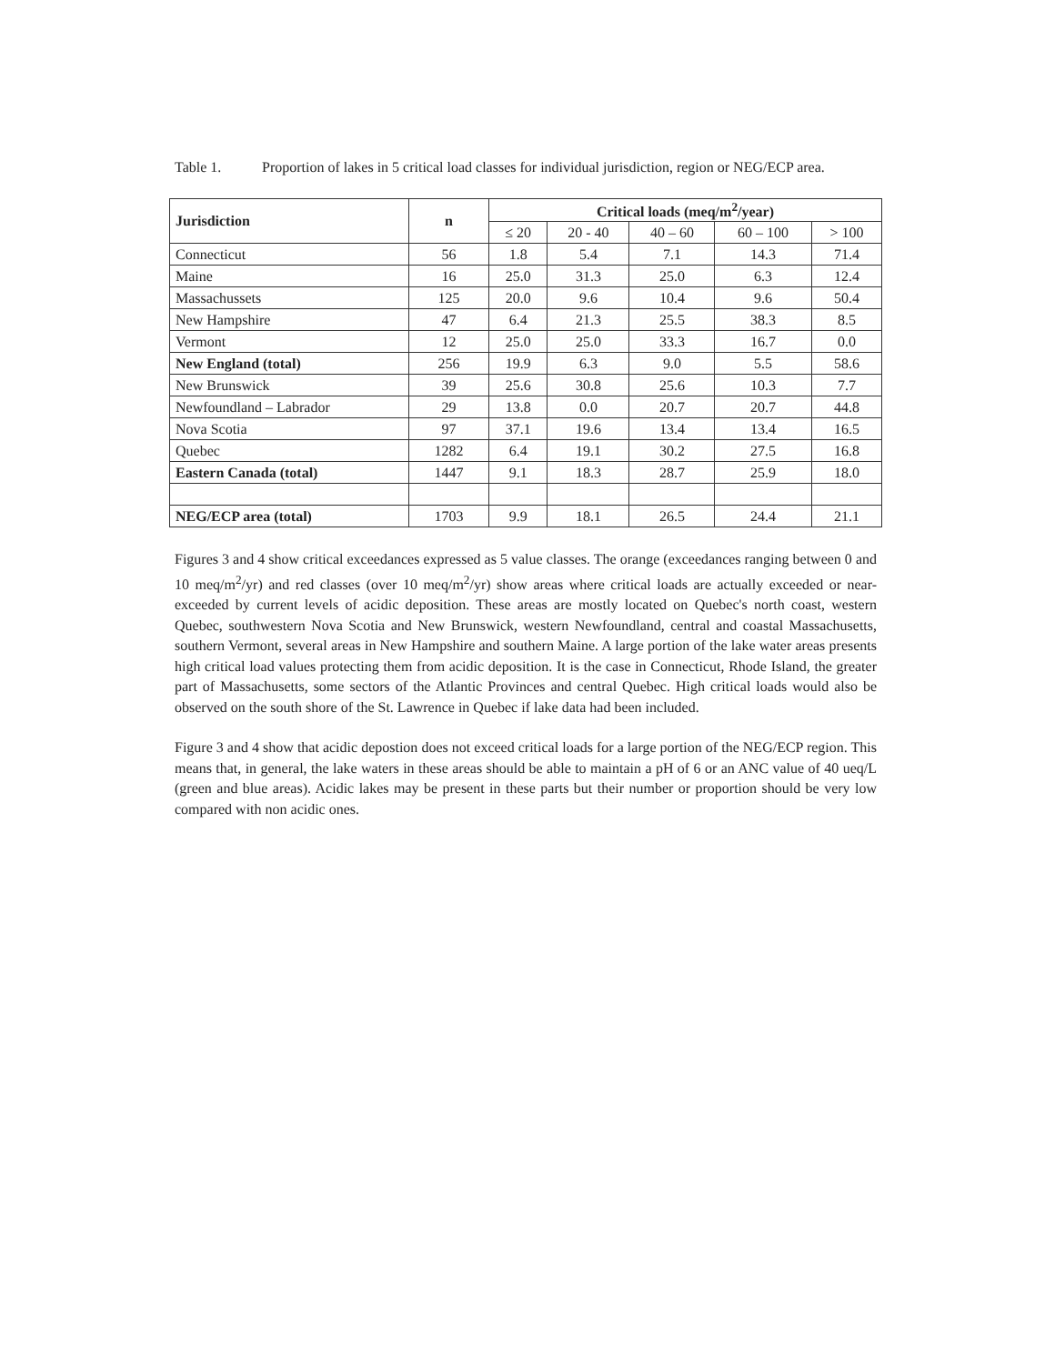Table 1. Proportion of lakes in 5 critical load classes for individual jurisdiction, region or NEG/ECP area.
| Jurisdiction | n | Critical loads (meq/m<sup>2</sup>/year) | | | | |
| --- | --- | --- | --- | --- | --- | --- |
| | | ≤ 20 | 20 - 40 | 40 – 60 | 60 – 100 | > 100 |
| Connecticut | 56 | 1.8 | 5.4 | 7.1 | 14.3 | 71.4 |
| Maine | 16 | 25.0 | 31.3 | 25.0 | 6.3 | 12.4 |
| Massachussets | 125 | 20.0 | 9.6 | 10.4 | 9.6 | 50.4 |
| New Hampshire | 47 | 6.4 | 21.3 | 25.5 | 38.3 | 8.5 |
| Vermont | 12 | 25.0 | 25.0 | 33.3 | 16.7 | 0.0 |
| New England (total) | 256 | 19.9 | 6.3 | 9.0 | 5.5 | 58.6 |
| New Brunswick | 39 | 25.6 | 30.8 | 25.6 | 10.3 | 7.7 |
| Newfoundland – Labrador | 29 | 13.8 | 0.0 | 20.7 | 20.7 | 44.8 |
| Nova Scotia | 97 | 37.1 | 19.6 | 13.4 | 13.4 | 16.5 |
| Quebec | 1282 | 6.4 | 19.1 | 30.2 | 27.5 | 16.8 |
| Eastern Canada (total) | 1447 | 9.1 | 18.3 | 28.7 | 25.9 | 18.0 |
| NEG/ECP area (total) | 1703 | 9.9 | 18.1 | 26.5 | 24.4 | 21.1 |
Figures 3 and 4 show critical exceedances expressed as 5 value classes. The orange (exceedances ranging between 0 and 10 meq/m<sup>2</sup>/yr) and red classes (over 10 meq/m<sup>2</sup>/yr) show areas where critical loads are actually exceeded or near-exceeded by current levels of acidic deposition. These areas are mostly located on Quebec's north coast, western Quebec, southwestern Nova Scotia and New Brunswick, western Newfoundland, central and coastal Massachusetts, southern Vermont, several areas in New Hampshire and southern Maine. A large portion of the lake water areas presents high critical load values protecting them from acidic deposition. It is the case in Connecticut, Rhode Island, the greater part of Massachusetts, some sectors of the Atlantic Provinces and central Quebec. High critical loads would also be observed on the south shore of the St. Lawrence in Quebec if lake data had been included.
Figure 3 and 4 show that acidic depostion does not exceed critical loads for a large portion of the NEG/ECP region. This means that, in general, the lake waters in these areas should be able to maintain a pH of 6 or an ANC value of 40 ueq/L (green and blue areas). Acidic lakes may be present in these parts but their number or proportion should be very low compared with non acidic ones.